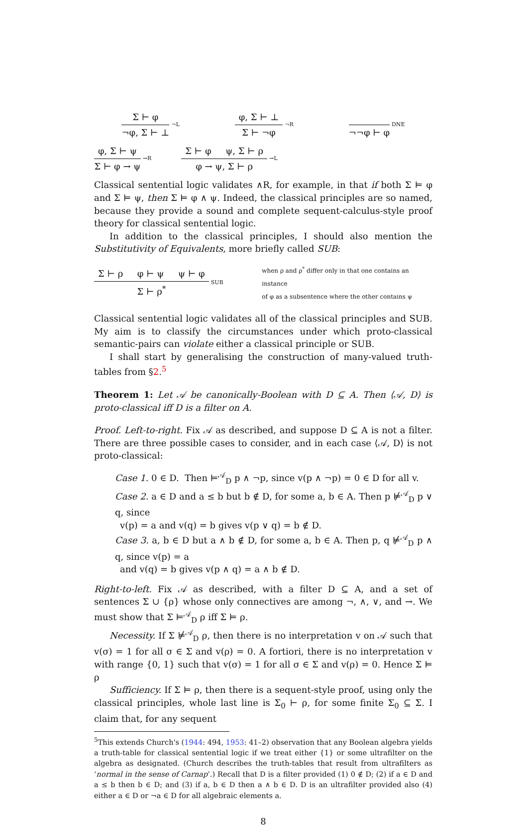Σ ⊢ φ
¬φ, Σ ⊢ ⊥
¬L
φ, Σ ⊢ ⊥
Σ ⊢ ¬φ
¬R
¬¬φ ⊢ φ
DNE
φ, Σ ⊢ ψ
Σ ⊢ φ → ψ
→R
Σ ⊢ φ ψ, Σ ⊢ ρ
φ → ψ, Σ ⊢ ρ
→L
Classical sentential logic validates ∧R, for example, in that if both Σ ⊨ φ and Σ ⊨ ψ, then Σ ⊨ φ ∧ ψ. Indeed, the classical principles are so named, because they provide a sound and complete sequent-calculus-style proof theory for classical sentential logic.
In addition to the classical principles, I should also mention the Substitutivity of Equivalents, more briefly called SUB:
Σ ⊢ ρ φ ⊢ ψ ψ ⊢ φ
Σ ⊢ ρ<sup>*</sup>
SUB when ρ and ρ<sup>*</sup> differ only in that one contains an instance
of φ as a subsentence where the other contains ψ
Classical sentential logic validates all of the classical principles and SUB. My aim is to classify the circumstances under which proto-classical semantic-pairs can violate either a classical principle or SUB.
I shall start by generalising the construction of many-valued truth-tables from §2.<sup>5</sup>
Theorem 1: Let 𝒜 be canonically-Boolean with D ⊆ A. Then ⟨𝒜, D⟩ is proto-classical iff D is a filter on A.
Proof. Left-to-right. Fix 𝒜 as described, and suppose D ⊆ A is not a filter. There are three possible cases to consider, and in each case ⟨𝒜, D⟩ is not proto-classical:
Case 1. 0 ∈ D. Then ⊨<sup>𝒜</sup><sub>D</sub> p ∧ ¬p, since v(p ∧ ¬p) = 0 ∈ D for all v.
Case 2. a ∈ D and a ≤ b but b ∉ D, for some a, b ∈ A. Then p ⊭<sup>𝒜</sup><sub>D</sub> p ∨ q, since
v(p) = a and v(q) = b gives v(p ∨ q) = b ∉ D.
Case 3. a, b ∈ D but a ∧ b ∉ D, for some a, b ∈ A. Then p, q ⊭<sup>𝒜</sup><sub>D</sub> p ∧ q, since v(p) = a
and v(q) = b gives v(p ∧ q) = a ∧ b ∉ D.
Right-to-left. Fix 𝒜 as described, with a filter D ⊆ A, and a set of sentences Σ ∪ {ρ} whose only connectives are among ¬, ∧, ∨, and →. We must show that Σ ⊨<sup>𝒜</sup><sub>D</sub> ρ iff Σ ⊨ ρ.
Necessity. If Σ ⊭<sup>𝒜</sup><sub>D</sub> ρ, then there is no interpretation v on 𝒜 such that v(σ) = 1 for all σ ∈ Σ and v(ρ) = 0. A fortiori, there is no interpretation v with range {0, 1} such that v(σ) = 1 for all σ ∈ Σ and v(ρ) = 0. Hence Σ ⊨ ρ
Sufficiency. If Σ ⊨ ρ, then there is a sequent-style proof, using only the classical principles, whole last line is Σ<sub>0</sub> ⊢ ρ, for some finite Σ<sub>0</sub> ⊆ Σ. I claim that, for any sequent
<sup>5</sup> This extends Church's (1944: 494, 1953: 41–2) observation that any Boolean algebra yields a truth-table for classical sentential logic if we treat either {1} or some ultrafilter on the algebra as designated. (Church describes the truth-tables that result from ultrafilters as ‘normal in the sense of Carnap’.) Recall that D is a filter provided (1) 0 ∉ D; (2) if a ∈ D and a ≤ b then b ∈ D; and (3) if a, b ∈ D then a ∧ b ∈ D. D is an ultrafilter provided also (4) either a ∈ D or ¬a ∈ D for all algebraic elements a.
8